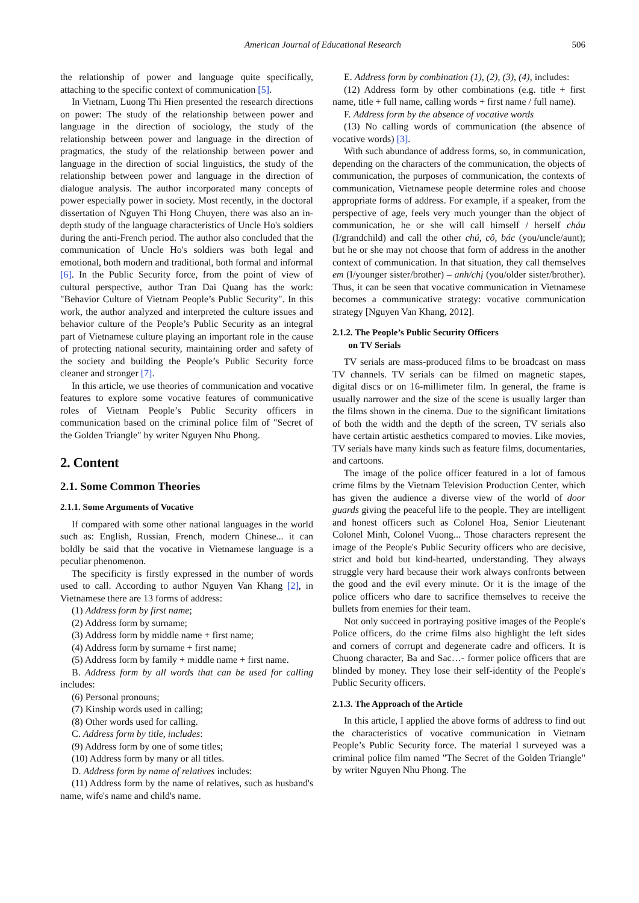American Journal of Educational Research 506
the relationship of power and language quite specifically, attaching to the specific context of communication [5].
In Vietnam, Luong Thi Hien presented the research directions on power: The study of the relationship between power and language in the direction of sociology, the study of the relationship between power and language in the direction of pragmatics, the study of the relationship between power and language in the direction of social linguistics, the study of the relationship between power and language in the direction of dialogue analysis. The author incorporated many concepts of power especially power in society. Most recently, in the doctoral dissertation of Nguyen Thi Hong Chuyen, there was also an in-depth study of the language characteristics of Uncle Ho's soldiers during the anti-French period. The author also concluded that the communication of Uncle Ho's soldiers was both legal and emotional, both modern and traditional, both formal and informal [6]. In the Public Security force, from the point of view of cultural perspective, author Tran Dai Quang has the work: "Behavior Culture of Vietnam People’s Public Security". In this work, the author analyzed and interpreted the culture issues and behavior culture of the People’s Public Security as an integral part of Vietnamese culture playing an important role in the cause of protecting national security, maintaining order and safety of the society and building the People’s Public Security force cleaner and stronger [7].
In this article, we use theories of communication and vocative features to explore some vocative features of communicative roles of Vietnam People’s Public Security officers in communication based on the criminal police film of "Secret of the Golden Triangle" by writer Nguyen Nhu Phong.
2. Content
2.1. Some Common Theories
2.1.1. Some Arguments of Vocative
If compared with some other national languages in the world such as: English, Russian, French, modern Chinese... it can boldly be said that the vocative in Vietnamese language is a peculiar phenomenon.
The specificity is firstly expressed in the number of words used to call. According to author Nguyen Van Khang [2], in Vietnamese there are 13 forms of address:
(1) Address form by first name;
(2) Address form by surname;
(3) Address form by middle name + first name;
(4) Address form by surname + first name;
(5) Address form by family + middle name + first name.
B. Address form by all words that can be used for calling includes:
(6) Personal pronouns;
(7) Kinship words used in calling;
(8) Other words used for calling.
C. Address form by title, includes:
(9) Address form by one of some titles;
(10) Address form by many or all titles.
D. Address form by name of relatives includes:
(11) Address form by the name of relatives, such as husband's name, wife's name and child's name.
E. Address form by combination (1), (2), (3), (4), includes:
(12) Address form by other combinations (e.g. title + first name, title + full name, calling words + first name / full name).
F. Address form by the absence of vocative words
(13) No calling words of communication (the absence of vocative words) [3].
With such abundance of address forms, so, in communication, depending on the characters of the communication, the objects of communication, the purposes of communication, the contexts of communication, Vietnamese people determine roles and choose appropriate forms of address. For example, if a speaker, from the perspective of age, feels very much younger than the object of communication, he or she will call himself / herself cháu (I/grandchild) and call the other chú, cô, bác (you/uncle/aunt); but he or she may not choose that form of address in the another context of communication. In that situation, they call themselves em (I/younger sister/brother) – anh/chị (you/older sister/brother). Thus, it can be seen that vocative communication in Vietnamese becomes a communicative strategy: vocative communication strategy [Nguyen Van Khang, 2012].
2.1.2. The People’s Public Security Officers
on TV Serials
TV serials are mass-produced films to be broadcast on mass TV channels. TV serials can be filmed on magnetic stapes, digital discs or on 16-millimeter film. In general, the frame is usually narrower and the size of the scene is usually larger than the films shown in the cinema. Due to the significant limitations of both the width and the depth of the screen, TV serials also have certain artistic aesthetics compared to movies. Like movies, TV serials have many kinds such as feature films, documentaries, and cartoons.
The image of the police officer featured in a lot of famous crime films by the Vietnam Television Production Center, which has given the audience a diverse view of the world of door guards giving the peaceful life to the people. They are intelligent and honest officers such as Colonel Hoa, Senior Lieutenant Colonel Minh, Colonel Vuong... Those characters represent the image of the People's Public Security officers who are decisive, strict and bold but kind-hearted, understanding. They always struggle very hard because their work always confronts between the good and the evil every minute. Or it is the image of the police officers who dare to sacrifice themselves to receive the bullets from enemies for their team.
Not only succeed in portraying positive images of the People's Police officers, do the crime films also highlight the left sides and corners of corrupt and degenerate cadre and officers. It is Chuong character, Ba and Sac…- former police officers that are blinded by money. They lose their self-identity of the People's Public Security officers.
2.1.3. The Approach of the Article
In this article, I applied the above forms of address to find out the characteristics of vocative communication in Vietnam People’s Public Security force. The material I surveyed was a criminal police film named "The Secret of the Golden Triangle" by writer Nguyen Nhu Phong. The